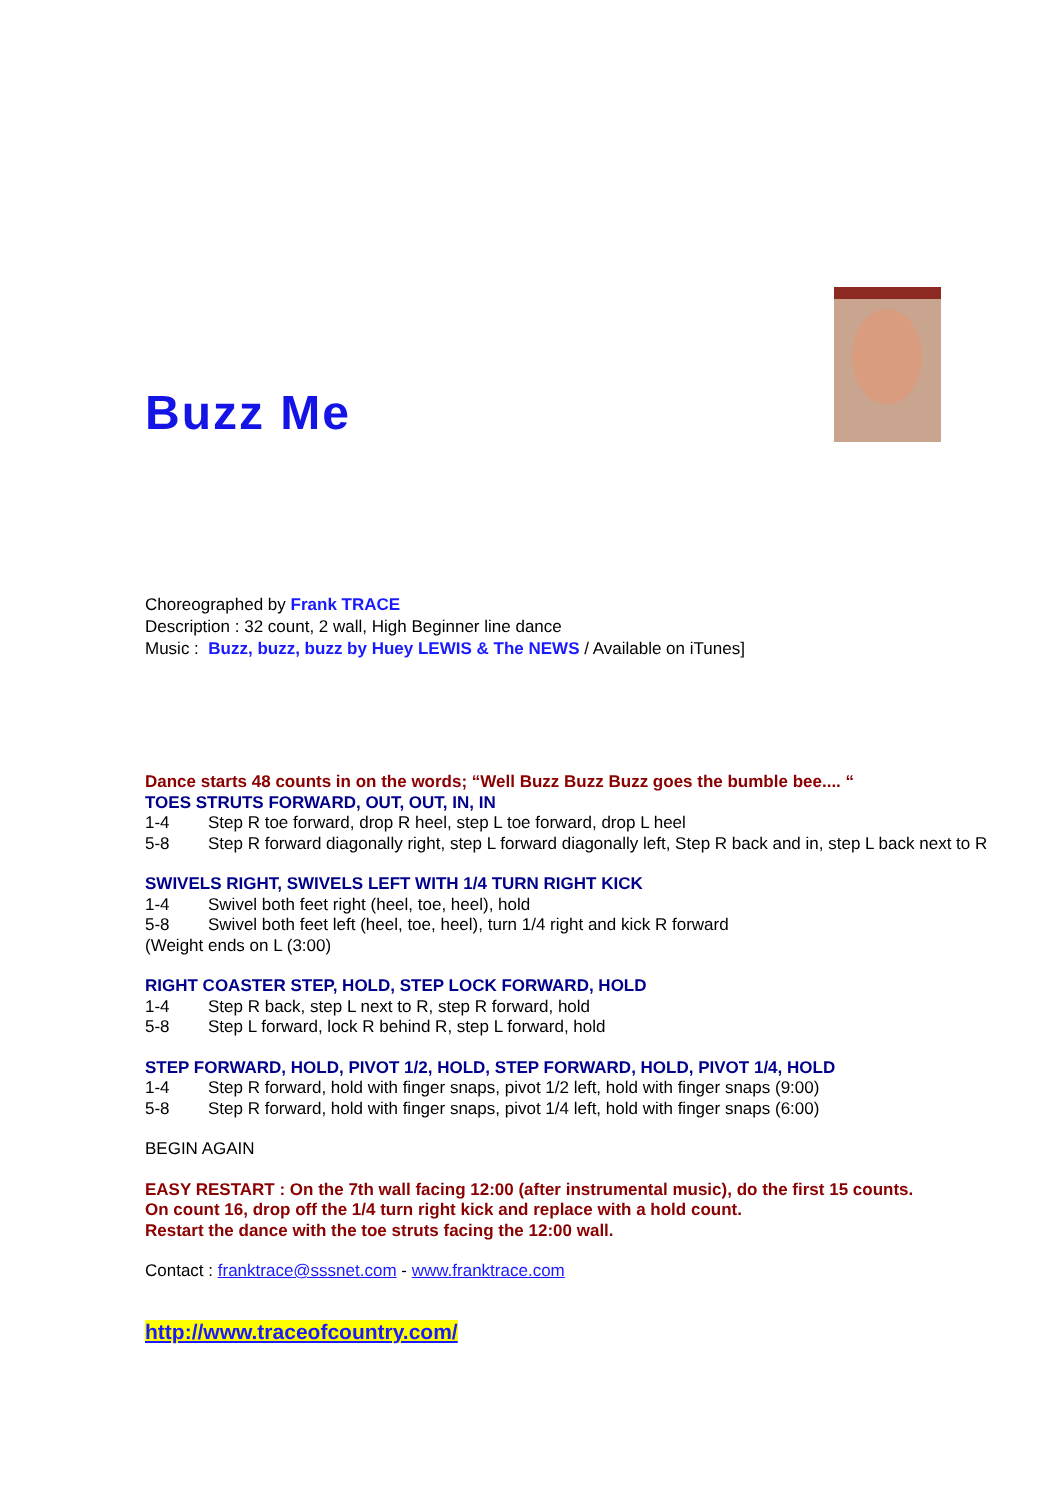Buzz Me
Choreographed by Frank TRACE
Description : 32 count, 2 wall, High Beginner line dance
Music : Buzz, buzz, buzz by Huey LEWIS & The NEWS / Available on iTunes]
Dance starts 48 counts in on the words; “Well Buzz Buzz Buzz goes the bumble bee.... “
TOES STRUTS FORWARD, OUT, OUT, IN, IN
1-4 Step R toe forward, drop R heel, step L toe forward, drop L heel
5-8 Step R forward diagonally right, step L forward diagonally left, Step R back and in, step L back next to R
SWIVELS RIGHT, SWIVELS LEFT WITH 1/4 TURN RIGHT KICK
1-4 Swivel both feet right (heel, toe, heel), hold
5-8 Swivel both feet left (heel, toe, heel), turn 1/4 right and kick R forward
(Weight ends on L (3:00)
RIGHT COASTER STEP, HOLD, STEP LOCK FORWARD, HOLD
1-4 Step R back, step L next to R, step R forward, hold
5-8 Step L forward, lock R behind R, step L forward, hold
STEP FORWARD, HOLD, PIVOT 1/2, HOLD, STEP FORWARD, HOLD, PIVOT 1/4, HOLD
1-4 Step R forward, hold with finger snaps, pivot 1/2 left, hold with finger snaps (9:00)
5-8 Step R forward, hold with finger snaps, pivot 1/4 left, hold with finger snaps (6:00)
BEGIN AGAIN
EASY RESTART : On the 7th wall facing 12:00 (after instrumental music), do the first 15 counts.
On count 16, drop off the 1/4 turn right kick and replace with a hold count.
Restart the dance with the toe struts facing the 12:00 wall.
Contact : franktrace@sssnet.com - www.franktrace.com
http://www.traceofcountry.com/